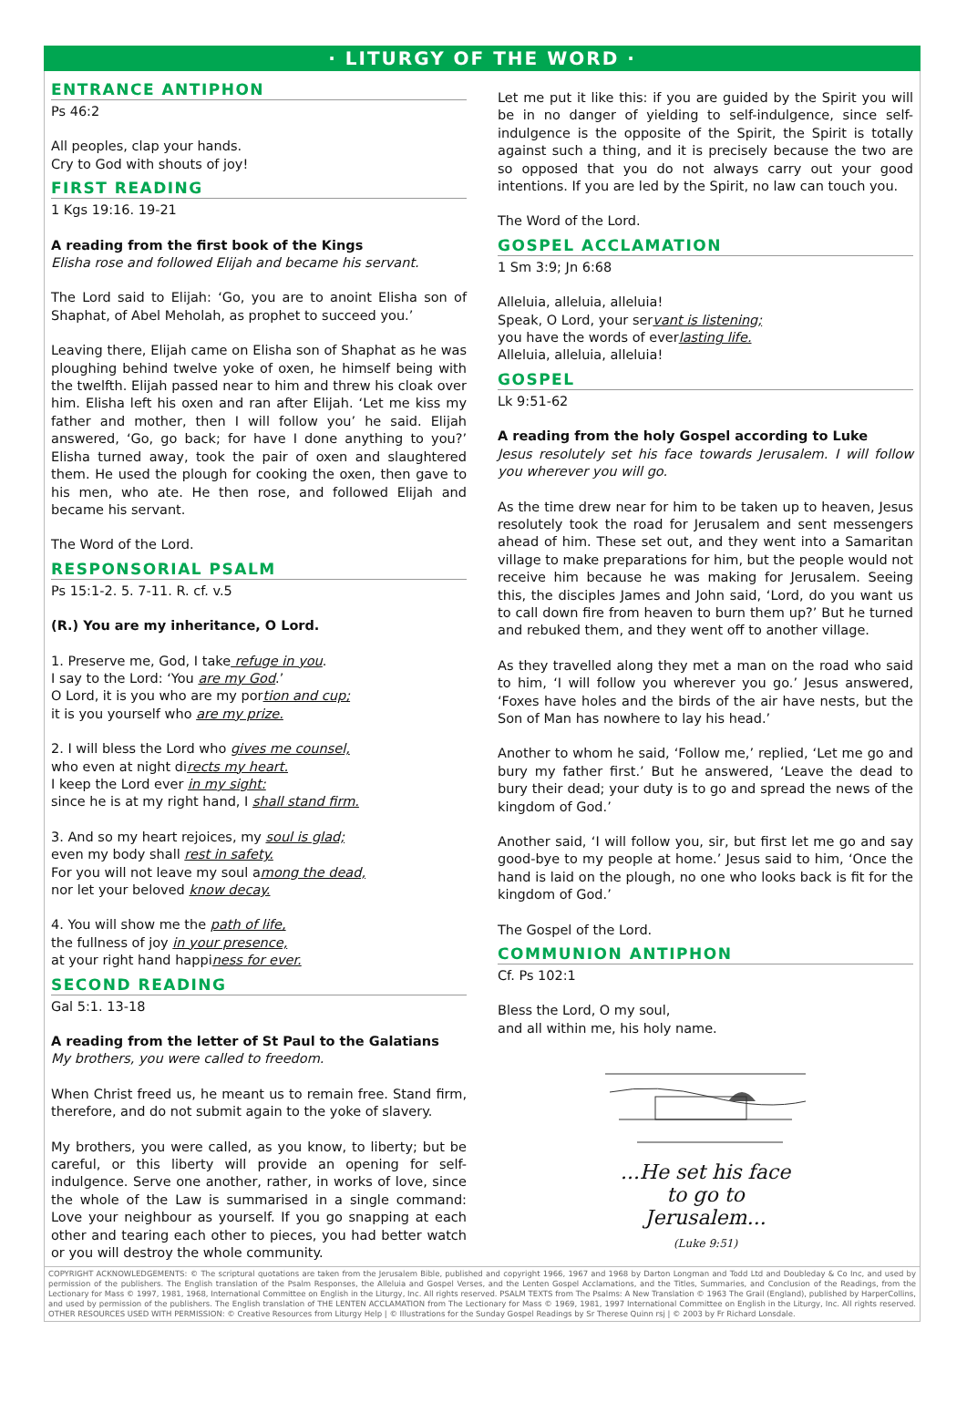· LITURGY OF THE WORD ·
ENTRANCE ANTIPHON
Ps 46:2
All peoples, clap your hands.
Cry to God with shouts of joy!
FIRST READING
1 Kgs 19:16. 19-21
A reading from the first book of the Kings
Elisha rose and followed Elijah and became his servant.
The Lord said to Elijah: ‘Go, you are to anoint Elisha son of Shaphat, of Abel Meholah, as prophet to succeed you.’
Leaving there, Elijah came on Elisha son of Shaphat as he was ploughing behind twelve yoke of oxen, he himself being with the twelfth. Elijah passed near to him and threw his cloak over him. Elisha left his oxen and ran after Elijah. ‘Let me kiss my father and mother, then I will follow you’ he said. Elijah answered, ‘Go, go back; for have I done anything to you?’ Elisha turned away, took the pair of oxen and slaughtered them. He used the plough for cooking the oxen, then gave to his men, who ate. He then rose, and followed Elijah and became his servant.
The Word of the Lord.
RESPONSORIAL PSALM
Ps 15:1-2. 5. 7-11. R. cf. v.5
(R.) You are my inheritance, O Lord.
1. Preserve me, God, I take refuge in you.
I say to the Lord: ‘You are my God.’
O Lord, it is you who are my portion and cup;
it is you yourself who are my prize.
2. I will bless the Lord who gives me counsel,
who even at night directs my heart.
I keep the Lord ever in my sight:
since he is at my right hand, I shall stand firm.
3. And so my heart rejoices, my soul is glad;
even my body shall rest in safety.
For you will not leave my soul among the dead,
nor let your beloved know decay.
4. You will show me the path of life,
the fullness of joy in your presence,
at your right hand happiness for ever.
SECOND READING
Gal 5:1. 13-18
A reading from the letter of St Paul to the Galatians
My brothers, you were called to freedom.
When Christ freed us, he meant us to remain free. Stand firm, therefore, and do not submit again to the yoke of slavery.
My brothers, you were called, as you know, to liberty; but be careful, or this liberty will provide an opening for self-indulgence. Serve one another, rather, in works of love, since the whole of the Law is summarised in a single command: Love your neighbour as yourself. If you go snapping at each other and tearing each other to pieces, you had better watch or you will destroy the whole community.
Let me put it like this: if you are guided by the Spirit you will be in no danger of yielding to self-indulgence, since self-indulgence is the opposite of the Spirit, the Spirit is totally against such a thing, and it is precisely because the two are so opposed that you do not always carry out your good intentions. If you are led by the Spirit, no law can touch you.
The Word of the Lord.
GOSPEL ACCLAMATION
1 Sm 3:9; Jn 6:68
Alleluia, alleluia, alleluia!
Speak, O Lord, your servant is listening;
you have the words of everlasting life.
Alleluia, alleluia, alleluia!
GOSPEL
Lk 9:51-62
A reading from the holy Gospel according to Luke
Jesus resolutely set his face towards Jerusalem. I will follow you wherever you will go.
As the time drew near for him to be taken up to heaven, Jesus resolutely took the road for Jerusalem and sent messengers ahead of him. These set out, and they went into a Samaritan village to make preparations for him, but the people would not receive him because he was making for Jerusalem. Seeing this, the disciples James and John said, ‘Lord, do you want us to call down fire from heaven to burn them up?’ But he turned and rebuked them, and they went off to another village.
As they travelled along they met a man on the road who said to him, ‘I will follow you wherever you go.’ Jesus answered, ‘Foxes have holes and the birds of the air have nests, but the Son of Man has nowhere to lay his head.’
Another to whom he said, ‘Follow me,’ replied, ‘Let me go and bury my father first.’ But he answered, ‘Leave the dead to bury their dead; your duty is to go and spread the news of the kingdom of God.’
Another said, ‘I will follow you, sir, but first let me go and say good-bye to my people at home.’ Jesus said to him, ‘Once the hand is laid on the plough, no one who looks back is fit for the kingdom of God.’
The Gospel of the Lord.
COMMUNION ANTIPHON
Cf. Ps 102:1
Bless the Lord, O my soul,
and all within me, his holy name.
...He set his face
to go to
Jerusalem...
(Luke 9:51)
COPYRIGHT ACKNOWLEDGEMENTS: © The scriptural quotations are taken from the Jerusalem Bible, published and copyright 1966, 1967 and 1968 by Darton Longman and Todd Ltd and Doubleday & Co Inc, and used by permission of the publishers. The English translation of the Psalm Responses, the Alleluia and Gospel Verses, and the Lenten Gospel Acclamations, and the Titles, Summaries, and Conclusion of the Readings, from the Lectionary for Mass © 1997, 1981, 1968, International Committee on English in the Liturgy, Inc. All rights reserved. PSALM TEXTS from The Psalms: A New Translation © 1963 The Grail (England), published by HarperCollins, and used by permission of the publishers. The English translation of THE LENTEN ACCLAMATION from The Lectionary for Mass © 1969, 1981, 1997 International Committee on English in the Liturgy, Inc. All rights reserved. OTHER RESOURCES USED WITH PERMISSION: © Creative Resources from Liturgy Help | © Illustrations for the Sunday Gospel Readings by Sr Therese Quinn rsj | © 2003 by Fr Richard Lonsdale.